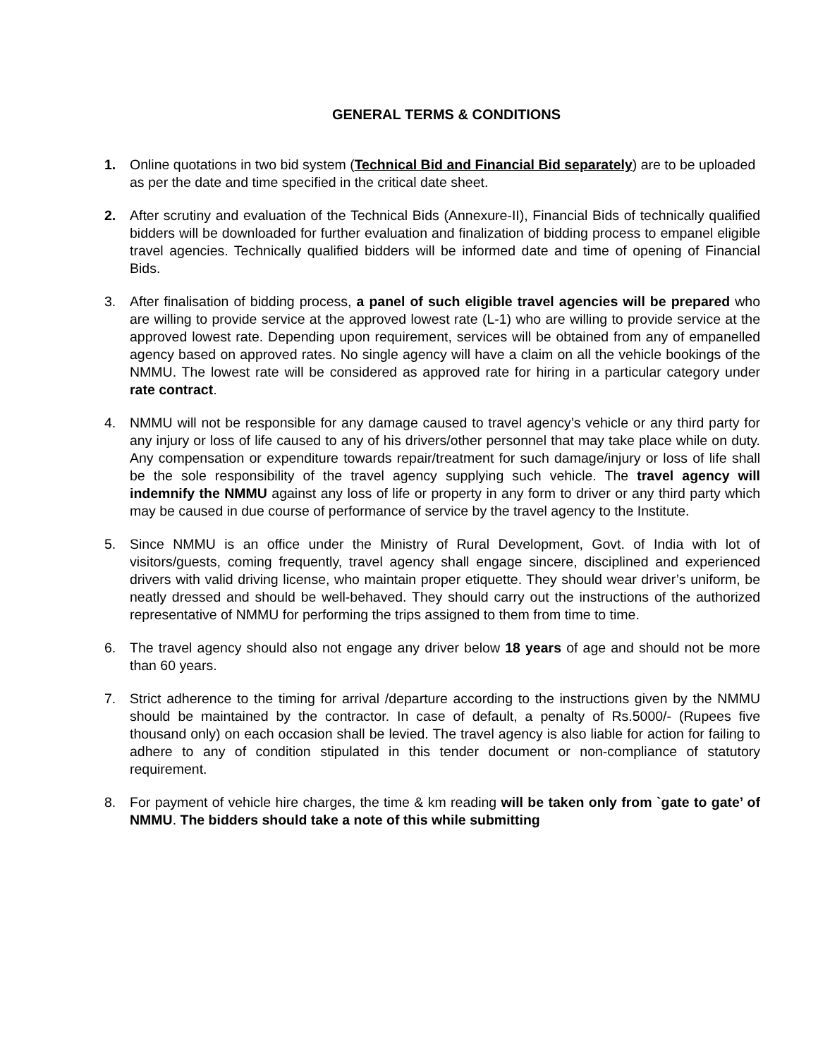GENERAL TERMS & CONDITIONS
1. Online quotations in two bid system (Technical Bid and Financial Bid separately) are to be uploaded as per the date and time specified in the critical date sheet.
2. After scrutiny and evaluation of the Technical Bids (Annexure-II), Financial Bids of technically qualified bidders will be downloaded for further evaluation and finalization of bidding process to empanel eligible travel agencies. Technically qualified bidders will be informed date and time of opening of Financial Bids.
3. After finalisation of bidding process, a panel of such eligible travel agencies will be prepared who are willing to provide service at the approved lowest rate (L-1) who are willing to provide service at the approved lowest rate. Depending upon requirement, services will be obtained from any of empanelled agency based on approved rates. No single agency will have a claim on all the vehicle bookings of the NMMU. The lowest rate will be considered as approved rate for hiring in a particular category under rate contract.
4. NMMU will not be responsible for any damage caused to travel agency’s vehicle or any third party for any injury or loss of life caused to any of his drivers/other personnel that may take place while on duty. Any compensation or expenditure towards repair/treatment for such damage/injury or loss of life shall be the sole responsibility of the travel agency supplying such vehicle. The travel agency will indemnify the NMMU against any loss of life or property in any form to driver or any third party which may be caused in due course of performance of service by the travel agency to the Institute.
5. Since NMMU is an office under the Ministry of Rural Development, Govt. of India with lot of visitors/guests, coming frequently, travel agency shall engage sincere, disciplined and experienced drivers with valid driving license, who maintain proper etiquette. They should wear driver’s uniform, be neatly dressed and should be well-behaved. They should carry out the instructions of the authorized representative of NMMU for performing the trips assigned to them from time to time.
6. The travel agency should also not engage any driver below 18 years of age and should not be more than 60 years.
7. Strict adherence to the timing for arrival /departure according to the instructions given by the NMMU should be maintained by the contractor. In case of default, a penalty of Rs.5000/- (Rupees five thousand only) on each occasion shall be levied. The travel agency is also liable for action for failing to adhere to any of condition stipulated in this tender document or non-compliance of statutory requirement.
8. For payment of vehicle hire charges, the time & km reading will be taken only from `gate to gate’ of NMMU. The bidders should take a note of this while submitting